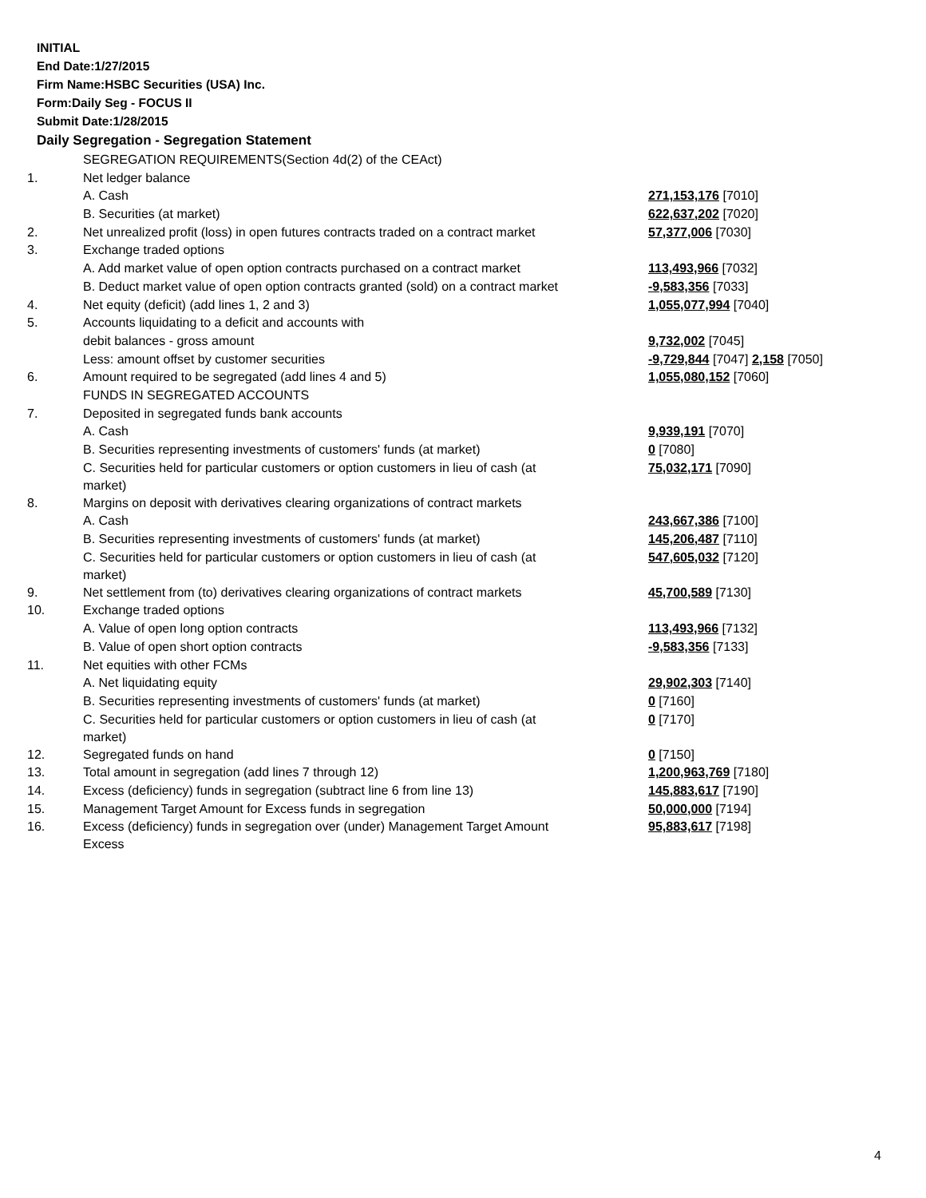INITIAL
End Date:1/27/2015
Firm Name:HSBC Securities (USA) Inc.
Form:Daily Seg - FOCUS II
Submit Date:1/28/2015
Daily Segregation - Segregation Statement
| | SEGREGATION REQUIREMENTS(Section 4d(2) of the CEAct) | |
| 1. | Net ledger balance | |
| | A. Cash | 271,153,176 [7010] |
| | B. Securities (at market) | 622,637,202 [7020] |
| 2. | Net unrealized profit (loss) in open futures contracts traded on a contract market | 57,377,006 [7030] |
| 3. | Exchange traded options | |
| | A. Add market value of open option contracts purchased on a contract market | 113,493,966 [7032] |
| | B. Deduct market value of open option contracts granted (sold) on a contract market | -9,583,356 [7033] |
| 4. | Net equity (deficit) (add lines 1, 2 and 3) | 1,055,077,994 [7040] |
| 5. | Accounts liquidating to a deficit and accounts with | |
| | debit balances - gross amount | 9,732,002 [7045] |
| | Less: amount offset by customer securities | -9,729,844 [7047] 2,158 [7050] |
| 6. | Amount required to be segregated (add lines 4 and 5) | 1,055,080,152 [7060] |
| | FUNDS IN SEGREGATED ACCOUNTS | |
| 7. | Deposited in segregated funds bank accounts | |
| | A. Cash | 9,939,191 [7070] |
| | B. Securities representing investments of customers' funds (at market) | 0 [7080] |
| | C. Securities held for particular customers or option customers in lieu of cash (at market) | 75,032,171 [7090] |
| 8. | Margins on deposit with derivatives clearing organizations of contract markets | |
| | A. Cash | 243,667,386 [7100] |
| | B. Securities representing investments of customers' funds (at market) | 145,206,487 [7110] |
| | C. Securities held for particular customers or option customers in lieu of cash (at market) | 547,605,032 [7120] |
| 9. | Net settlement from (to) derivatives clearing organizations of contract markets | 45,700,589 [7130] |
| 10. | Exchange traded options | |
| | A. Value of open long option contracts | 113,493,966 [7132] |
| | B. Value of open short option contracts | -9,583,356 [7133] |
| 11. | Net equities with other FCMs | |
| | A. Net liquidating equity | 29,902,303 [7140] |
| | B. Securities representing investments of customers' funds (at market) | 0 [7160] |
| | C. Securities held for particular customers or option customers in lieu of cash (at market) | 0 [7170] |
| 12. | Segregated funds on hand | 0 [7150] |
| 13. | Total amount in segregation (add lines 7 through 12) | 1,200,963,769 [7180] |
| 14. | Excess (deficiency) funds in segregation (subtract line 6 from line 13) | 145,883,617 [7190] |
| 15. | Management Target Amount for Excess funds in segregation | 50,000,000 [7194] |
| 16. | Excess (deficiency) funds in segregation over (under) Management Target Amount Excess | 95,883,617 [7198] |
4